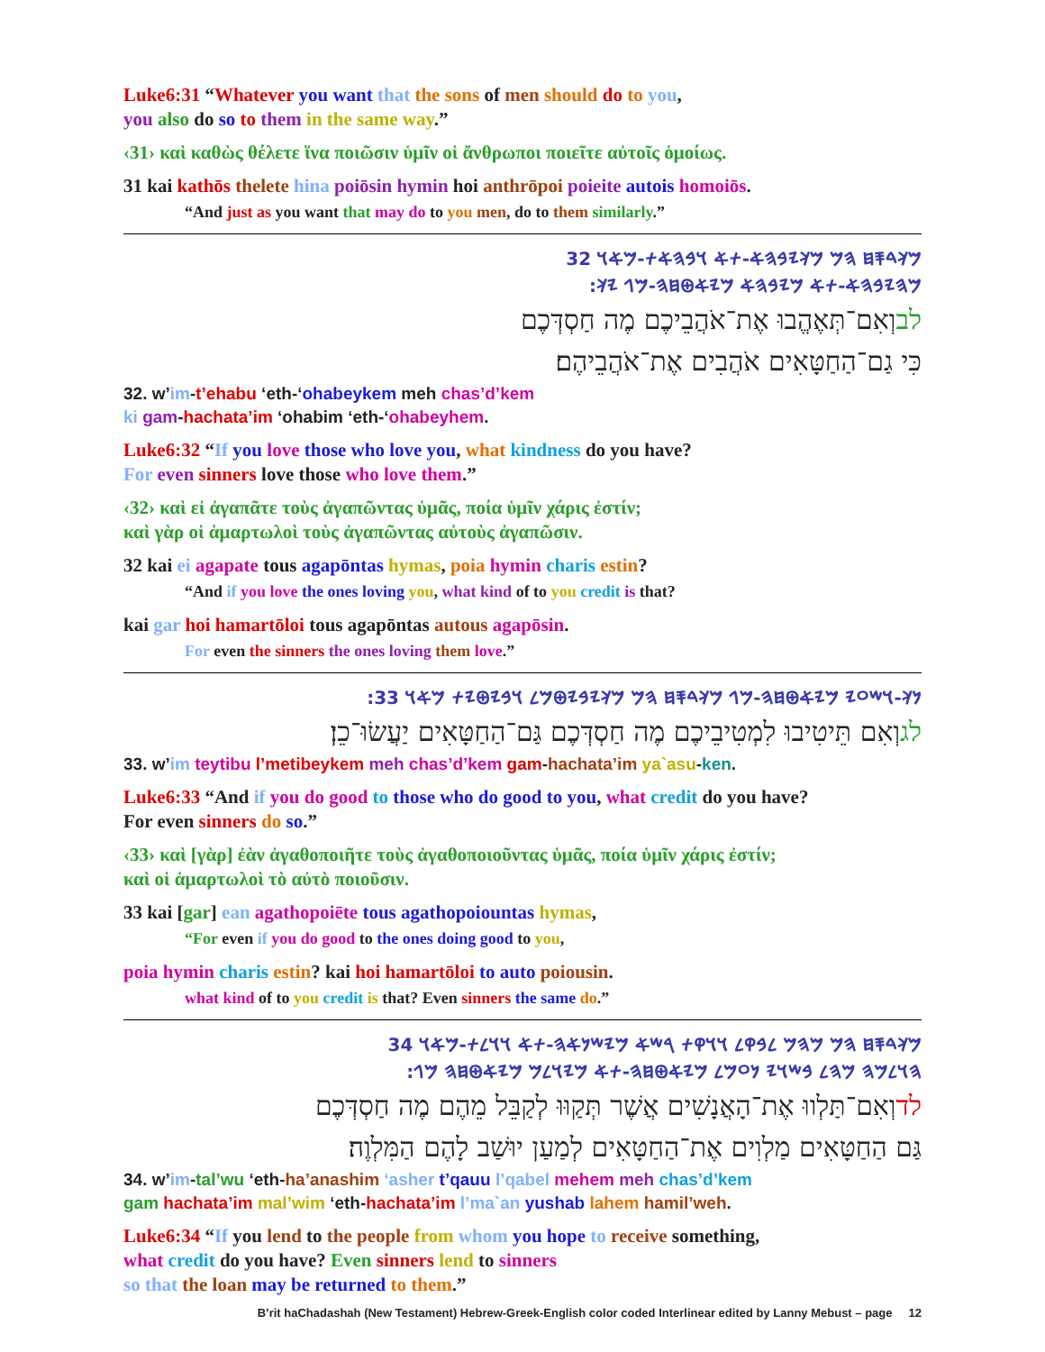Luke6:31 “Whatever you want that the sons of men should do to you,
you also do so to them in the same way.”
‹31› καὶ καθὼς θέλετε ἵνα ποιῶσιν ὑμῖν οἱ ἄνθρωποι ποιεῖτε αὐτοῖς ὁμοίως.
31 kai kathōs thelete hina poiōsin hymin hoi anthrōpoi poieite autois homoiōs.
“And just as you want that may do to you men, do to them similarly.”
𐤌𐤊𐤃𐤎𐤇 𐤄𐤌 𐤌𐤊𐤉𐤁𐤄𐤀-𐤕𐤀 𐤅𐤁𐤄𐤀𐤕-𐤌𐤀𐤅 32
:𐤌𐤄𐤉𐤁𐤄𐤀-𐤕𐤀 𐤌𐤉𐤁𐤄𐤀 𐤌𐤉𐤀𐤈𐤇𐤄-𐤌𐤂 𐤉𐤊
לבוְאִם־תְּאֶהֱבוּ אֶת־אֹהֲבֵיכֶם מֶה חַסְדְּכֶם
כִּי גַם־הַחַטָּאִים אֹהֲבִים אֶת־אֹהֲבֵיהֶם׃
32. w’im-t’ehabu ‘eth-‘ohabeykem meh chas’d’kem
ki gam-hachata’im ‘ohabim ‘eth-‘ohabeyhem.
Luke6:32 “If you love those who love you, what kindness do you have?
For even sinners love those who love them.”
‹32› καὶ εἰ ἀγαπᾶτε τοὺς ἀγαπῶντας ὑμᾶς, ποία ὑμῖν χάρις ἐστίν;
καὶ γὰρ οἱ ἁμαρτωλοὶ τοὺς ἀγαπῶντας αὐτοὺς ἀγαπῶσιν.
32 kai ei agapate tous agapōntas hymas, poia hymin charis estin?
“And if you love the ones loving you, what kind of to you credit is that?
kai gar hoi hamartōloi tous agapōntas autous agapōsin.
For even the sinners the ones loving them love.”
:𐤍𐤊-𐤅𐤔𐤏𐤉 𐤌𐤉𐤀𐤈𐤇𐤄-𐤌𐤂 𐤌𐤊𐤃𐤎𐤇 𐤄𐤌 𐤌𐤊𐤉𐤁𐤉𐤈𐤌𐤋 𐤅𐤁𐤉𐤈𐤉𐤕 𐤌𐤀𐤅 33
לגוְאִם תֵּיטִיבוּ לִמְטִיבֵיכֶם מֶה חַסְדְּכֶם גַּם־הַחַטָּאִים יַעֲשׂוּ־כֵן׃
33. w’im teytibu l’metibeykem meh chas’d’kem gam-hachata’im ya`asu-ken.
Luke6:33 “And if you do good to those who do good to you, what credit do you have?
For even sinners do so.”
‹33› καὶ [γὰρ] ἐὰν ἀγαθοποιῆτε τοὺς ἀγαθοποιοῦντας ὑμᾶς, ποία ὑμῖν χάρις ἐστίν;
καὶ οἱ ἁμαρτωλοὶ τὸ αὐτὸ ποιοῦσιν.
33 kai [gar] ean agathopoiēte tous agathopoiountas hymas,
“For even if you do good to the ones doing good to you,
poia hymin charis estin? kai hoi hamartōloi to auto poiousin.
what kind of to you credit is that? Even sinners the same do.”
𐤌𐤊𐤃𐤎𐤇 𐤄𐤌 𐤌𐤄𐤌 𐤋𐤁𐤒𐤋 𐤅𐤅𐤒𐤕 𐤓𐤔𐤀 𐤌𐤉𐤔𐤍𐤀𐤄-𐤕𐤀 𐤅𐤅𐤋𐤕-𐤌𐤀𐤅 34
:𐤄𐤅𐤋𐤌𐤄 𐤌𐤄𐤋 𐤁𐤔𐤅𐤉 𐤍𐤏𐤌𐤋 𐤌𐤉𐤀𐤈𐤇𐤄-𐤕𐤀 𐤌𐤉𐤅𐤋𐤌 𐤌𐤉𐤀𐤈𐤇𐤄 𐤌𐤂
לדוְאִם־תַּלְווּ אֶת־הָאֲנָשִׁים אֲשֶׁר תְּקַוּוּ לְקַבֵּל מֵהֶם מֶה חַסְדְּכֶם
גַּם הַחַטָּאִים מַלְוִים אֶת־הַחַטָּאִים לְמַעַן יוּשַׁב לָהֶם הַמִּלְוֶה׃
34. w’im-tal’wu ‘eth-ha’anashim ‘asher t’qauu l’qabel mehem meh chas’d’kem
gam hachata’im mal’wim ‘eth-hachata’im l’ma`an yushab lahem hamil’weh.
Luke6:34 “If you lend to the people from whom you hope to receive something,
what credit do you have? Even sinners lend to sinners
so that the loan may be returned to them.”
B’rit haChadashah (New Testament) Hebrew-Greek-English color coded Interlinear edited by Lanny Mebust – page 12